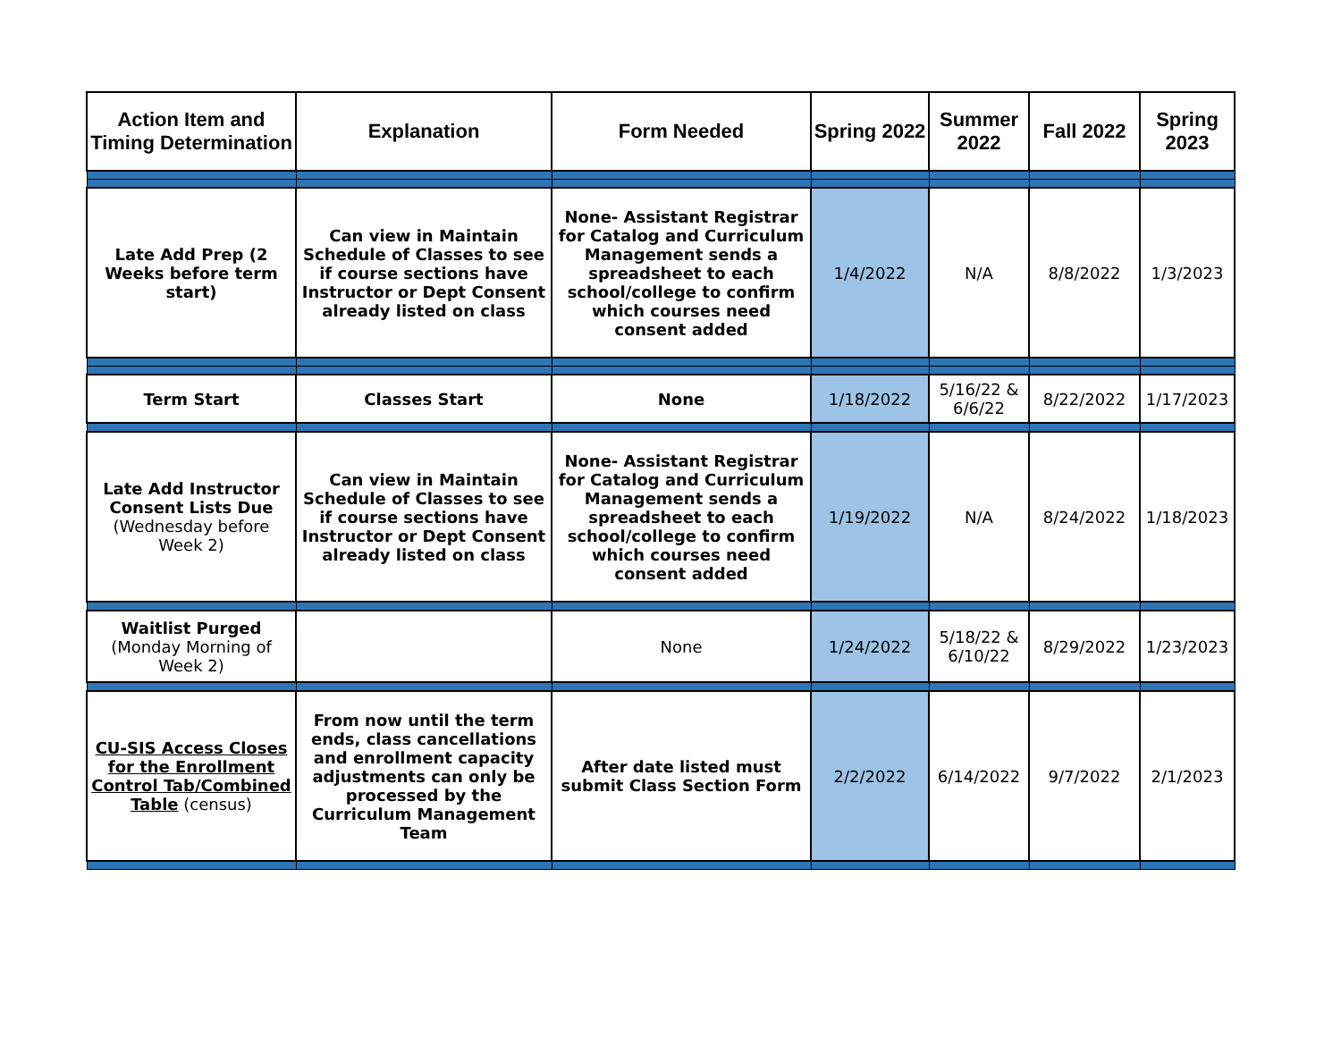| Action Item and Timing Determination | Explanation | Form Needed | Spring 2022 | Summer 2022 | Fall 2022 | Spring 2023 |
| --- | --- | --- | --- | --- | --- | --- |
| Late Add Prep (2 Weeks before term start) | Can view in Maintain Schedule of Classes to see if course sections have Instructor or Dept Consent already listed on class | None- Assistant Registrar for Catalog and Curriculum Management sends a spreadsheet to each school/college to confirm which courses need consent added | 1/4/2022 | N/A | 8/8/2022 | 1/3/2023 |
| Term Start | Classes Start | None | 1/18/2022 | 5/16/22 & 6/6/22 | 8/22/2022 | 1/17/2023 |
| Late Add Instructor Consent Lists Due (Wednesday before Week 2) | Can view in Maintain Schedule of Classes to see if course sections have Instructor or Dept Consent already listed on class | None- Assistant Registrar for Catalog and Curriculum Management sends a spreadsheet to each school/college to confirm which courses need consent added | 1/19/2022 | N/A | 8/24/2022 | 1/18/2023 |
| Waitlist Purged (Monday Morning of Week 2) | | None | 1/24/2022 | 5/18/22 & 6/10/22 | 8/29/2022 | 1/23/2023 |
| CU-SIS Access Closes for the Enrollment Control Tab/Combined Table (census) | From now until the term ends, class cancellations and enrollment capacity adjustments can only be processed by the Curriculum Management Team | After date listed must submit Class Section Form | 2/2/2022 | 6/14/2022 | 9/7/2022 | 2/1/2023 |